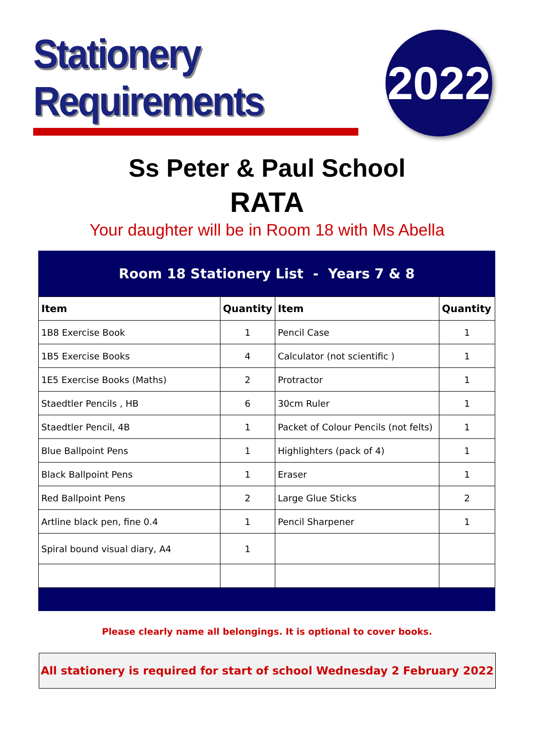Stationery Requirements
2022
Ss Peter & Paul School
RATA
Your daughter will be in Room 18 with Ms Abella
Room 18 Stationery List - Years 7 & 8
| Item | Quantity | Item | Quantity |
| --- | --- | --- | --- |
| 1B8 Exercise Book | 1 | Pencil Case | 1 |
| 1B5 Exercise Books | 4 | Calculator (not scientific ) | 1 |
| 1E5 Exercise Books (Maths) | 2 | Protractor | 1 |
| Staedtler Pencils , HB | 6 | 30cm Ruler | 1 |
| Staedtler Pencil, 4B | 1 | Packet of Colour Pencils (not felts) | 1 |
| Blue Ballpoint Pens | 1 | Highlighters (pack of 4) | 1 |
| Black Ballpoint Pens | 1 | Eraser | 1 |
| Red Ballpoint Pens | 2 | Large Glue Sticks | 2 |
| Artline black pen, fine 0.4 | 1 | Pencil Sharpener | 1 |
| Spiral bound visual diary, A4 | 1 | | |
Please clearly name all belongings. It is optional to cover books.
All stationery is required for start of school Wednesday 2 February 2022